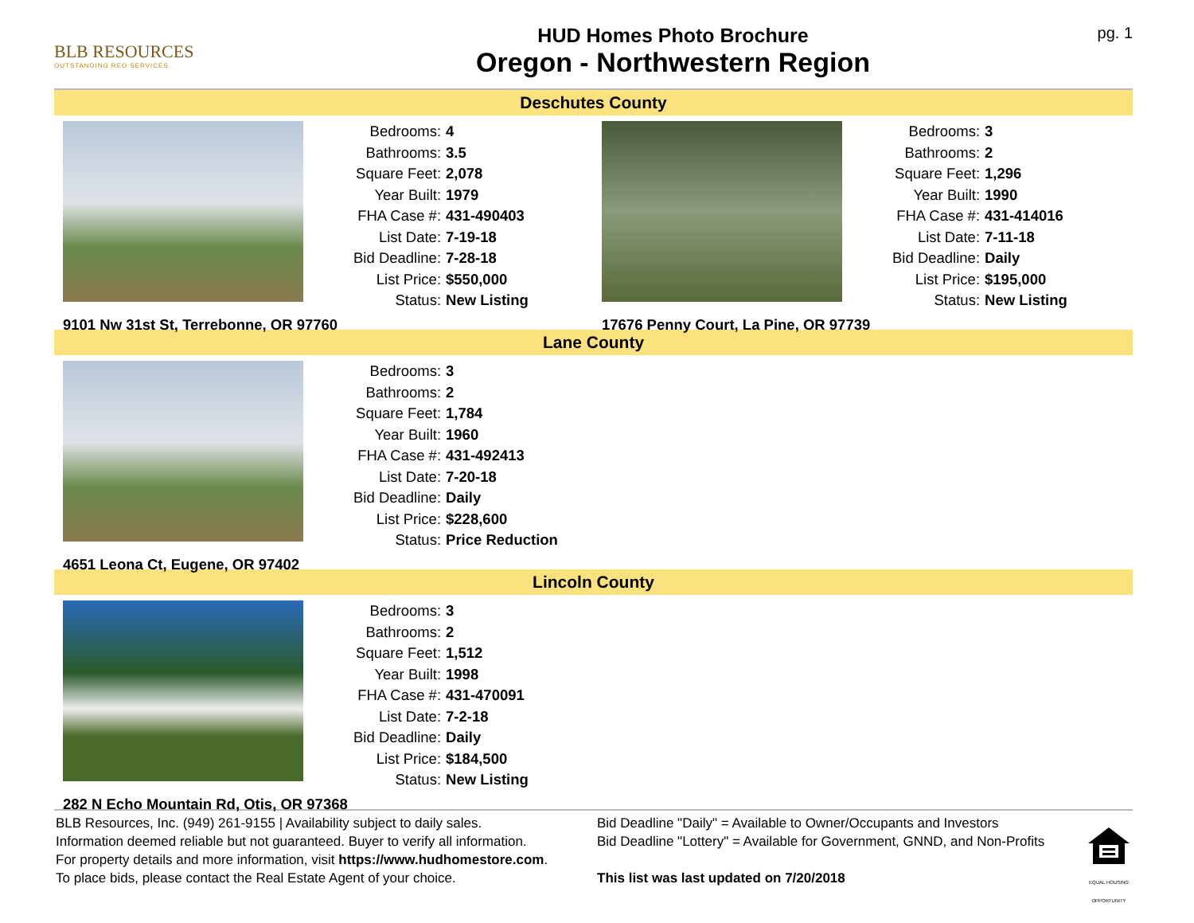BLB RESOURCES
OUTSTANDING REO SERVICES
HUD Homes Photo Brochure
Oregon - Northwestern Region
pg. 1
Deschutes County
| Bedrooms: | 4 |
| Bathrooms: | 3.5 |
| Square Feet: | 2,078 |
| Year Built: | 1979 |
| FHA Case #: | 431-490403 |
| List Date: | 7-19-18 |
| Bid Deadline: | 7-28-18 |
| List Price: | $550,000 |
| Status: | New Listing |
9101 Nw 31st St, Terrebonne, OR 97760
| Bedrooms: | 3 |
| Bathrooms: | 2 |
| Square Feet: | 1,296 |
| Year Built: | 1990 |
| FHA Case #: | 431-414016 |
| List Date: | 7-11-18 |
| Bid Deadline: | Daily |
| List Price: | $195,000 |
| Status: | New Listing |
17676 Penny Court, La Pine, OR 97739
Lane County
| Bedrooms: | 3 |
| Bathrooms: | 2 |
| Square Feet: | 1,784 |
| Year Built: | 1960 |
| FHA Case #: | 431-492413 |
| List Date: | 7-20-18 |
| Bid Deadline: | Daily |
| List Price: | $228,600 |
| Status: | Price Reduction |
4651 Leona Ct, Eugene, OR 97402
Lincoln County
| Bedrooms: | 3 |
| Bathrooms: | 2 |
| Square Feet: | 1,512 |
| Year Built: | 1998 |
| FHA Case #: | 431-470091 |
| List Date: | 7-2-18 |
| Bid Deadline: | Daily |
| List Price: | $184,500 |
| Status: | New Listing |
282 N Echo Mountain Rd, Otis, OR 97368
BLB Resources, Inc. (949) 261-9155 | Availability subject to daily sales.
Information deemed reliable but not guaranteed. Buyer to verify all information.
For property details and more information, visit https://www.hudhomestore.com.
To place bids, please contact the Real Estate Agent of your choice.
Bid Deadline "Daily" = Available to Owner/Occupants and Investors
Bid Deadline "Lottery" = Available for Government, GNND, and Non-Profits
This list was last updated on 7/20/2018
EQUAL HOUSING OPPORTUNITY